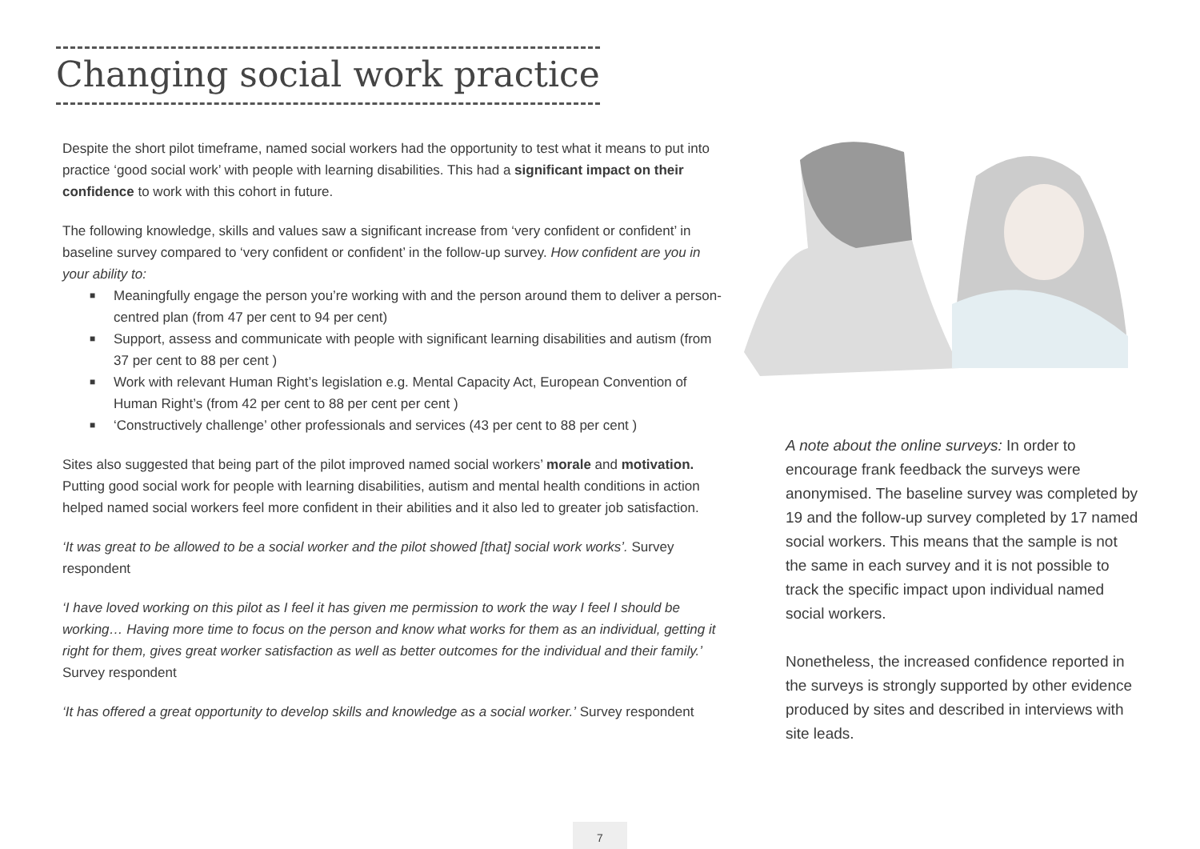Changing social work practice
Despite the short pilot timeframe, named social workers had the opportunity to test what it means to put into practice ‘good social work’ with people with learning disabilities. This had a significant impact on their confidence to work with this cohort in future.
The following knowledge, skills and values saw a significant increase from ‘very confident or confident’ in baseline survey compared to ‘very confident or confident’ in the follow-up survey. How confident are you in your ability to:
■ Meaningfully engage the person you’re working with and the person around them to deliver a person-centred plan (from 47 per cent to 94 per cent)
■ Support, assess and communicate with people with significant learning disabilities and autism (from 37 per cent to 88 per cent )
■ Work with relevant Human Right’s legislation e.g. Mental Capacity Act, European Convention of Human Right’s (from 42 per cent to 88 per cent per cent )
■ ‘Constructively challenge’ other professionals and services (43 per cent to 88 per cent )
Sites also suggested that being part of the pilot improved named social workers’ morale and motivation. Putting good social work for people with learning disabilities, autism and mental health conditions in action helped named social workers feel more confident in their abilities and it also led to greater job satisfaction.
‘It was great to be allowed to be a social worker and the pilot showed [that] social work works’. Survey respondent
‘I have loved working on this pilot as I feel it has given me permission to work the way I feel I should be working… Having more time to focus on the person and know what works for them as an individual, getting it right for them, gives great worker satisfaction as well as better outcomes for the individual and their family.’ Survey respondent
‘It has offered a great opportunity to develop skills and knowledge as a social worker.’ Survey respondent
A note about the online surveys: In order to encourage frank feedback the surveys were anonymised. The baseline survey was completed by 19 and the follow-up survey completed by 17 named social workers. This means that the sample is not the same in each survey and it is not possible to track the specific impact upon individual named social workers.
Nonetheless, the increased confidence reported in the surveys is strongly supported by other evidence produced by sites and described in interviews with site leads.
7